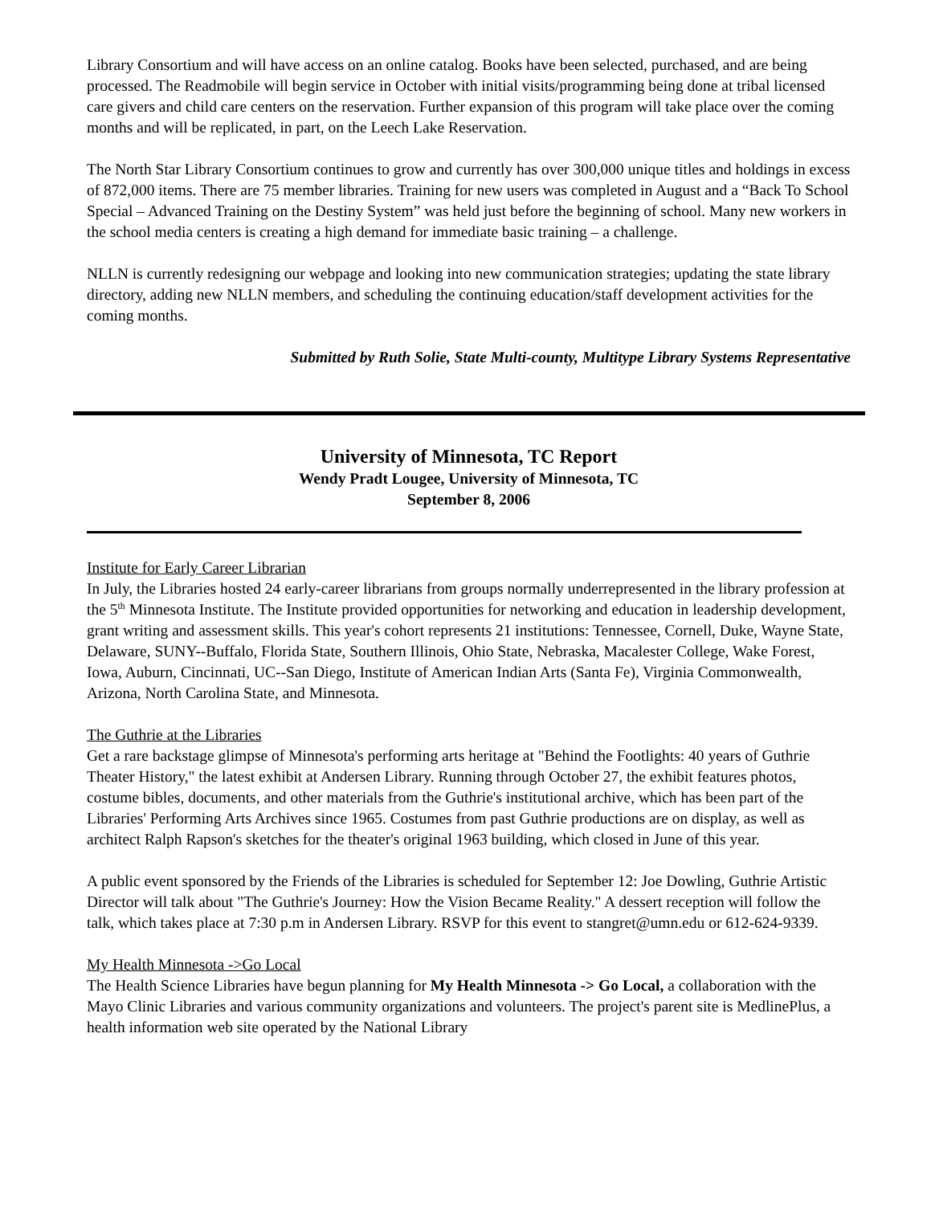Library Consortium and will have access on an online catalog. Books have been selected, purchased, and are being processed. The Readmobile will begin service in October with initial visits/programming being done at tribal licensed care givers and child care centers on the reservation. Further expansion of this program will take place over the coming months and will be replicated, in part, on the Leech Lake Reservation.
The North Star Library Consortium continues to grow and currently has over 300,000 unique titles and holdings in excess of 872,000 items. There are 75 member libraries. Training for new users was completed in August and a “Back To School Special – Advanced Training on the Destiny System” was held just before the beginning of school. Many new workers in the school media centers is creating a high demand for immediate basic training – a challenge.
NLLN is currently redesigning our webpage and looking into new communication strategies; updating the state library directory, adding new NLLN members, and scheduling the continuing education/staff development activities for the coming months.
Submitted by Ruth Solie, State Multi-county, Multitype Library Systems Representative
University of Minnesota, TC Report
Wendy Pradt Lougee, University of Minnesota, TC
September 8, 2006
Institute for Early Career Librarian
In July, the Libraries hosted 24 early-career librarians from groups normally underrepresented in the library profession at the 5<sup>th</sup> Minnesota Institute. The Institute provided opportunities for networking and education in leadership development, grant writing and assessment skills. This year's cohort represents 21 institutions: Tennessee, Cornell, Duke, Wayne State, Delaware, SUNY--Buffalo, Florida State, Southern Illinois, Ohio State, Nebraska, Macalester College, Wake Forest, Iowa, Auburn, Cincinnati, UC--San Diego, Institute of American Indian Arts (Santa Fe), Virginia Commonwealth, Arizona, North Carolina State, and Minnesota.
The Guthrie at the Libraries
Get a rare backstage glimpse of Minnesota's performing arts heritage at "Behind the Footlights: 40 years of Guthrie Theater History," the latest exhibit at Andersen Library. Running through October 27, the exhibit features photos, costume bibles, documents, and other materials from the Guthrie's institutional archive, which has been part of the Libraries' Performing Arts Archives since 1965. Costumes from past Guthrie productions are on display, as well as architect Ralph Rapson's sketches for the theater's original 1963 building, which closed in June of this year.
A public event sponsored by the Friends of the Libraries is scheduled for September 12: Joe Dowling, Guthrie Artistic Director will talk about "The Guthrie's Journey: How the Vision Became Reality." A dessert reception will follow the talk, which takes place at 7:30 p.m in Andersen Library. RSVP for this event to stangret@umn.edu or 612-624-9339.
My Health Minnesota ->Go Local
The Health Science Libraries have begun planning for My Health Minnesota -> Go Local, a collaboration with the Mayo Clinic Libraries and various community organizations and volunteers. The project's parent site is MedlinePlus, a health information web site operated by the National Library